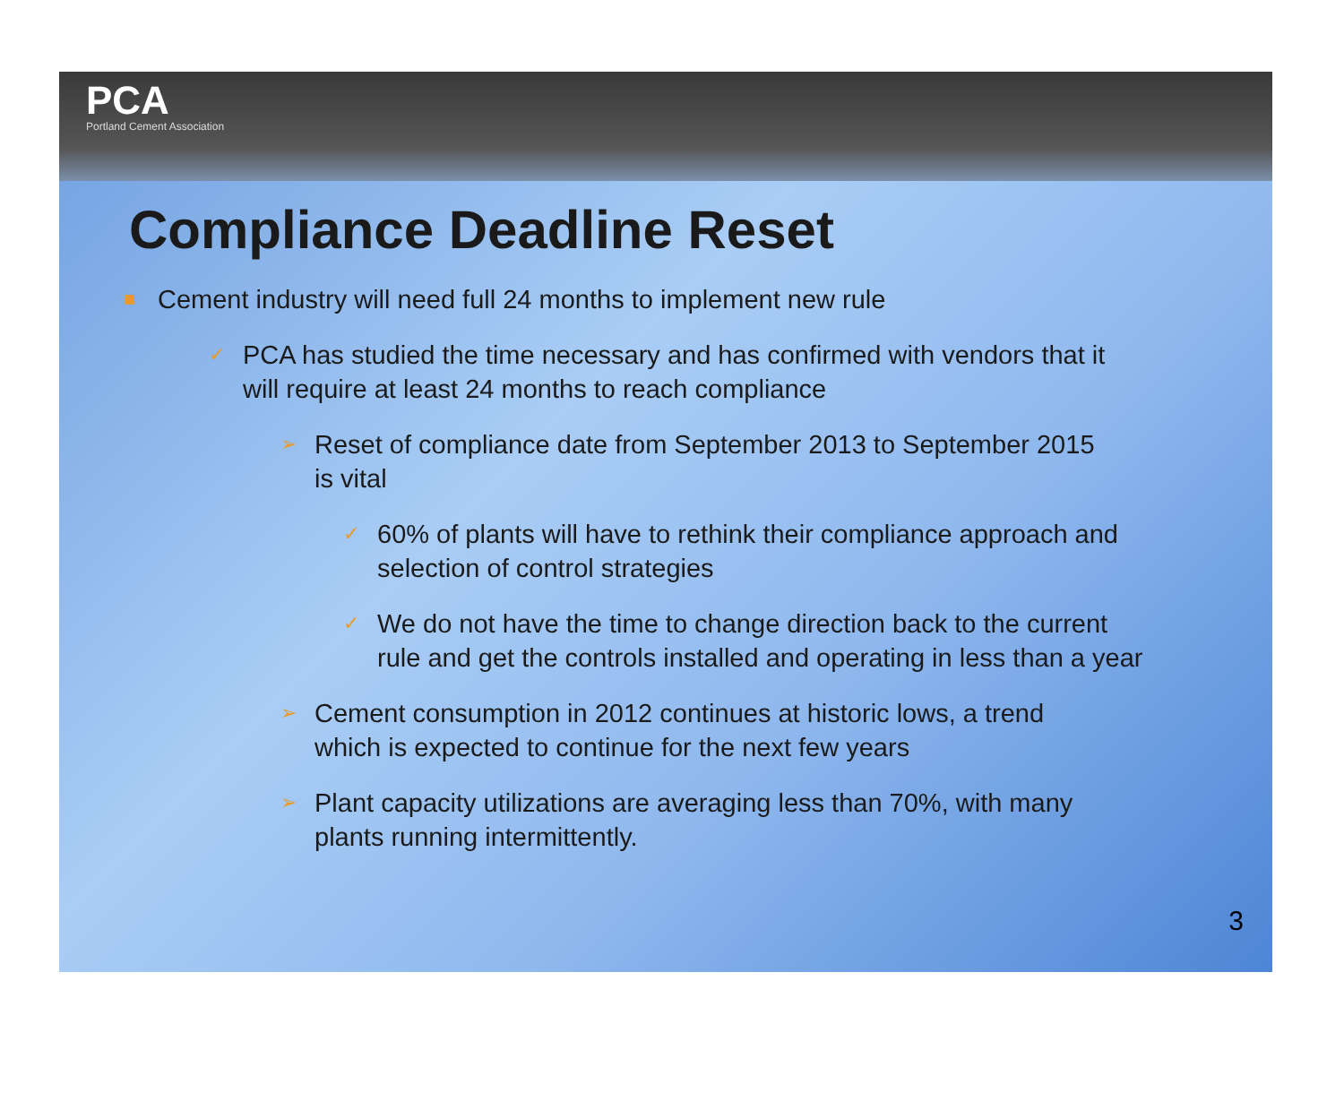PCA
Portland Cement Association
Compliance Deadline Reset
■ Cement industry will need full 24 months to implement new rule
✓ PCA has studied the time necessary and has confirmed with vendors that it will require at least 24 months to reach compliance
➢ Reset of compliance date from September 2013 to September 2015 is vital
✓ 60% of plants will have to rethink their compliance approach and selection of control strategies
✓ We do not have the time to change direction back to the current rule and get the controls installed and operating in less than a year
➢ Cement consumption in 2012 continues at historic lows, a trend which is expected to continue for the next few years
➢ Plant capacity utilizations are averaging less than 70%, with many plants running intermittently.
3